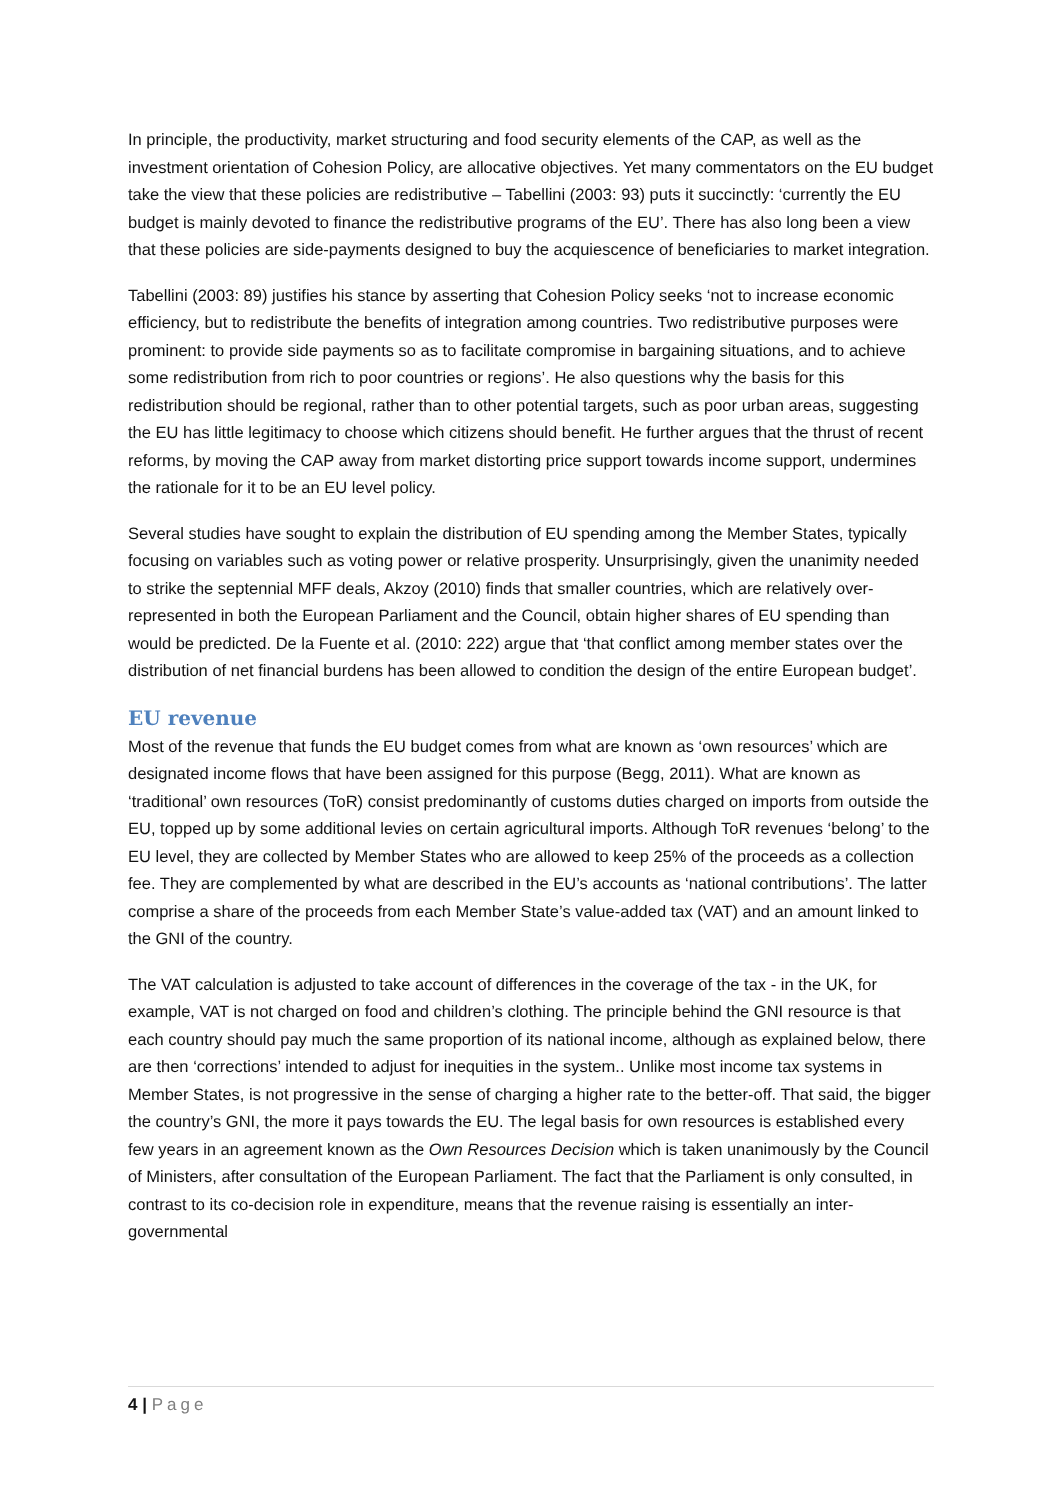In principle, the productivity, market structuring and food security elements of the CAP, as well as the investment orientation of Cohesion Policy, are allocative objectives. Yet many commentators on the EU budget take the view that these policies are redistributive – Tabellini (2003: 93) puts it succinctly: ‘currently the EU budget is mainly devoted to finance the redistributive programs of the EU’. There has also long been a view that these policies are side-payments designed to buy the acquiescence of beneficiaries to market integration.
Tabellini (2003: 89) justifies his stance by asserting that Cohesion Policy seeks ‘not to increase economic efficiency, but to redistribute the benefits of integration among countries. Two redistributive purposes were prominent: to provide side payments so as to facilitate compromise in bargaining situations, and to achieve some redistribution from rich to poor countries or regions’. He also questions why the basis for this redistribution should be regional, rather than to other potential targets, such as poor urban areas, suggesting the EU has little legitimacy to choose which citizens should benefit. He further argues that the thrust of recent reforms, by moving the CAP away from market distorting price support towards income support, undermines the rationale for it to be an EU level policy.
Several studies have sought to explain the distribution of EU spending among the Member States, typically focusing on variables such as voting power or relative prosperity. Unsurprisingly, given the unanimity needed to strike the septennial MFF deals, Akzoy (2010) finds that smaller countries, which are relatively over-represented in both the European Parliament and the Council, obtain higher shares of EU spending than would be predicted. De la Fuente et al. (2010: 222) argue that ‘that conflict among member states over the distribution of net financial burdens has been allowed to condition the design of the entire European budget’.
EU revenue
Most of the revenue that funds the EU budget comes from what are known as ‘own resources’ which are designated income flows that have been assigned for this purpose (Begg, 2011). What are known as ‘traditional’ own resources (ToR) consist predominantly of customs duties charged on imports from outside the EU, topped up by some additional levies on certain agricultural imports. Although ToR revenues ‘belong’ to the EU level, they are collected by Member States who are allowed to keep 25% of the proceeds as a collection fee. They are complemented by what are described in the EU’s accounts as ‘national contributions’. The latter comprise a share of the proceeds from each Member State’s value-added tax (VAT) and an amount linked to the GNI of the country.
The VAT calculation is adjusted to take account of differences in the coverage of the tax - in the UK, for example, VAT is not charged on food and children’s clothing. The principle behind the GNI resource is that each country should pay much the same proportion of its national income, although as explained below, there are then ‘corrections’ intended to adjust for inequities in the system.. Unlike most income tax systems in Member States, is not progressive in the sense of charging a higher rate to the better-off. That said, the bigger the country’s GNI, the more it pays towards the EU. The legal basis for own resources is established every few years in an agreement known as the Own Resources Decision which is taken unanimously by the Council of Ministers, after consultation of the European Parliament. The fact that the Parliament is only consulted, in contrast to its co-decision role in expenditure, means that the revenue raising is essentially an inter-governmental
4 | Page